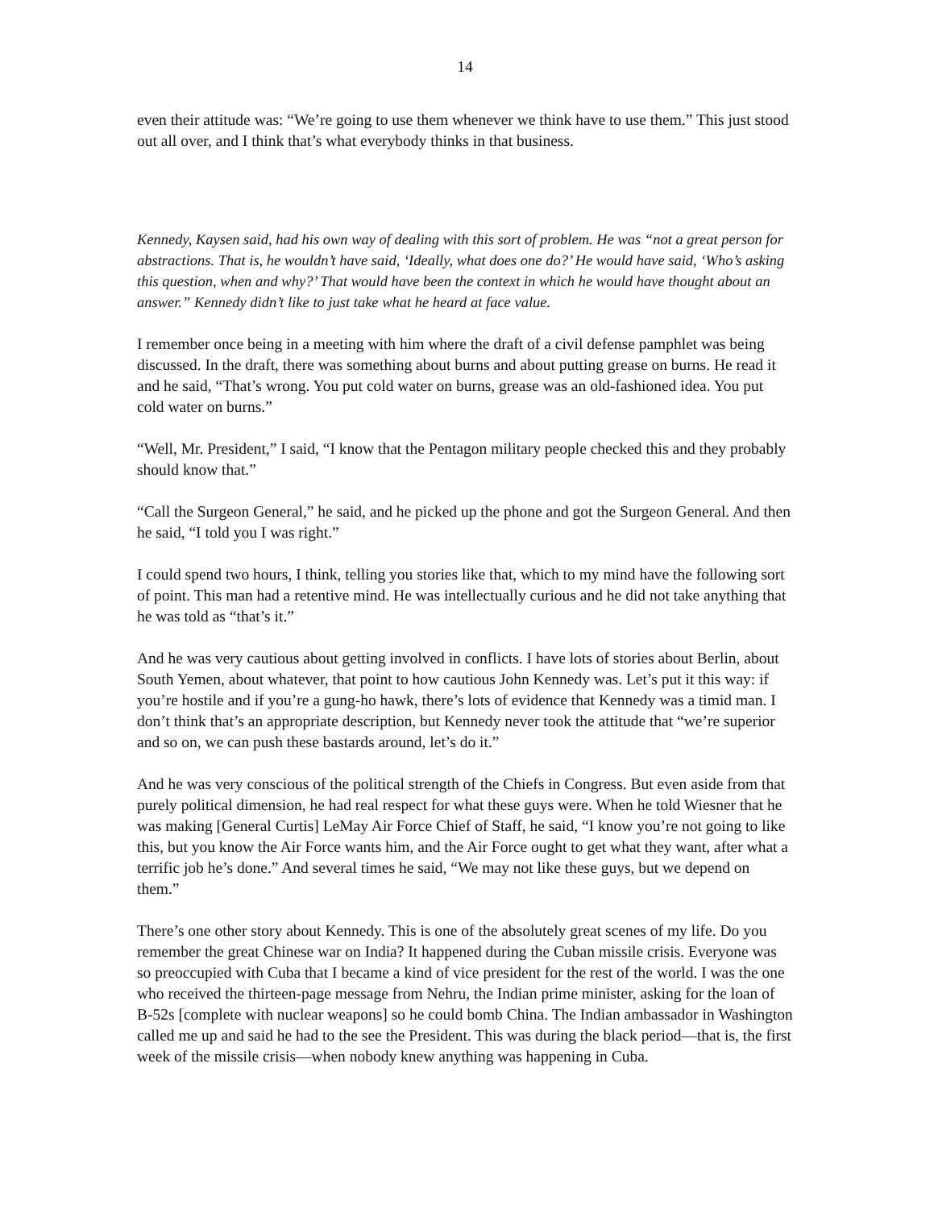14
even their attitude was: “We’re going to use them whenever we think have to use them.” This just stood out all over, and I think that’s what everybody thinks in that business.
Kennedy, Kaysen said, had his own way of dealing with this sort of problem. He was “not a great person for abstractions. That is, he wouldn’t have said, ‘Ideally, what does one do?’ He would have said, ‘Who’s asking this question, when and why?’ That would have been the context in which he would have thought about an answer.” Kennedy didn’t like to just take what he heard at face value.
I remember once being in a meeting with him where the draft of a civil defense pamphlet was being discussed. In the draft, there was something about burns and about putting grease on burns. He read it and he said, “That’s wrong. You put cold water on burns, grease was an old-fashioned idea. You put cold water on burns.”
“Well, Mr. President,” I said, “I know that the Pentagon military people checked this and they probably should know that.”
“Call the Surgeon General,” he said, and he picked up the phone and got the Surgeon General. And then he said, “I told you I was right.”
I could spend two hours, I think, telling you stories like that, which to my mind have the following sort of point. This man had a retentive mind. He was intellectually curious and he did not take anything that he was told as “that’s it.”
And he was very cautious about getting involved in conflicts. I have lots of stories about Berlin, about South Yemen, about whatever, that point to how cautious John Kennedy was. Let’s put it this way: if you’re hostile and if you’re a gung-ho hawk, there’s lots of evidence that Kennedy was a timid man. I don’t think that’s an appropriate description, but Kennedy never took the attitude that “we’re superior and so on, we can push these bastards around, let’s do it.”
And he was very conscious of the political strength of the Chiefs in Congress. But even aside from that purely political dimension, he had real respect for what these guys were. When he told Wiesner that he was making [General Curtis] LeMay Air Force Chief of Staff, he said, “I know you’re not going to like this, but you know the Air Force wants him, and the Air Force ought to get what they want, after what a terrific job he’s done.” And several times he said, “We may not like these guys, but we depend on them.”
There’s one other story about Kennedy. This is one of the absolutely great scenes of my life. Do you remember the great Chinese war on India? It happened during the Cuban missile crisis. Everyone was so preoccupied with Cuba that I became a kind of vice president for the rest of the world. I was the one who received the thirteen-page message from Nehru, the Indian prime minister, asking for the loan of B-52s [complete with nuclear weapons] so he could bomb China. The Indian ambassador in Washington called me up and said he had to the see the President. This was during the black period—that is, the first week of the missile crisis—when nobody knew anything was happening in Cuba.